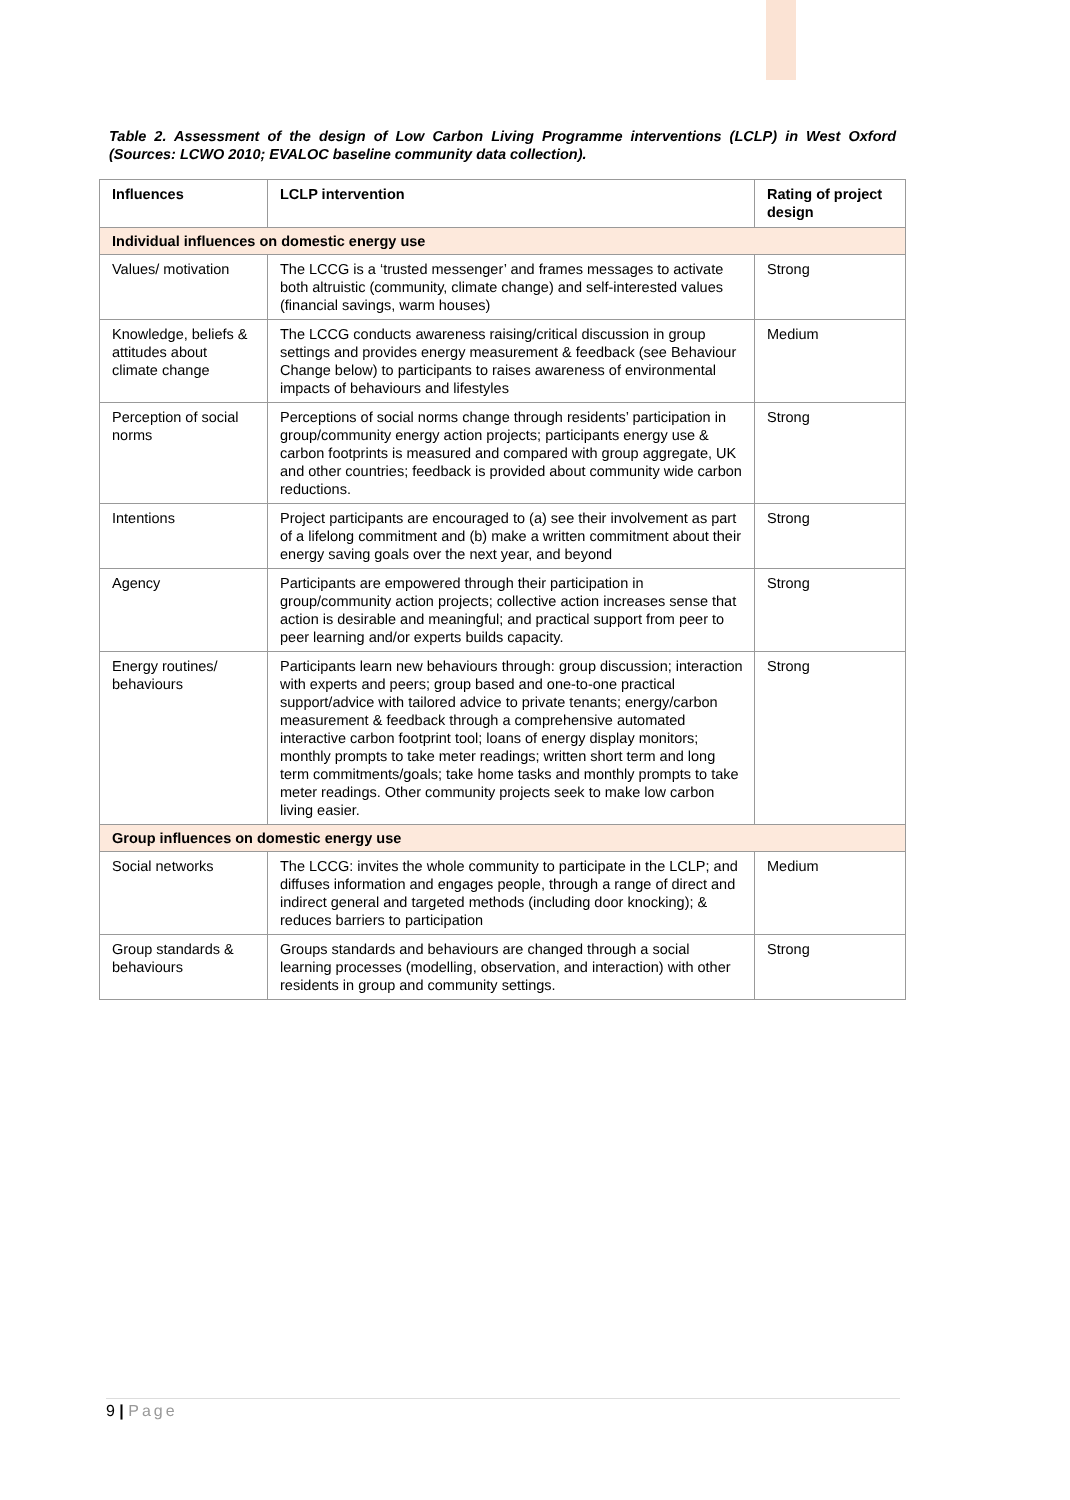Table 2. Assessment of the design of Low Carbon Living Programme interventions (LCLP) in West Oxford (Sources: LCWO 2010; EVALOC baseline community data collection).
| Influences | LCLP intervention | Rating of project design |
| --- | --- | --- |
| Individual influences on domestic energy use | | |
| Values/ motivation | The LCCG is a ‘trusted messenger’ and frames messages to activate both altruistic (community, climate change) and self-interested values (financial savings, warm houses) | Strong |
| Knowledge, beliefs & attitudes about climate change | The LCCG conducts awareness raising/critical discussion in group settings and provides energy measurement & feedback (see Behaviour Change below) to participants to raises awareness of environmental impacts of behaviours and lifestyles | Medium |
| Perception of social norms | Perceptions of social norms change through residents’ participation in group/community energy action projects; participants energy use & carbon footprints is measured and compared with group aggregate, UK and other countries; feedback is provided about community wide carbon reductions. | Strong |
| Intentions | Project participants are encouraged to (a) see their involvement as part of a lifelong commitment and (b) make a written commitment about their energy saving goals over the next year, and beyond | Strong |
| Agency | Participants are empowered through their participation in group/community action projects; collective action increases sense that action is desirable and meaningful; and practical support from peer to peer learning and/or experts builds capacity. | Strong |
| Energy routines/ behaviours | Participants learn new behaviours through: group discussion; interaction with experts and peers; group based and one-to-one practical support/advice with tailored advice to private tenants; energy/carbon measurement & feedback through a comprehensive automated interactive carbon footprint tool; loans of energy display monitors; monthly prompts to take meter readings; written short term and long term commitments/goals; take home tasks and monthly prompts to take meter readings. Other community projects seek to make low carbon living easier. | Strong |
| Group influences on domestic energy use | | |
| Social networks | The LCCG: invites the whole community to participate in the LCLP; and diffuses information and engages people, through a range of direct and indirect general and targeted methods (including door knocking); & reduces barriers to participation | Medium |
| Group standards & behaviours | Groups standards and behaviours are changed through a social learning processes (modelling, observation, and interaction) with other residents in group and community settings. | Strong |
9 | Page